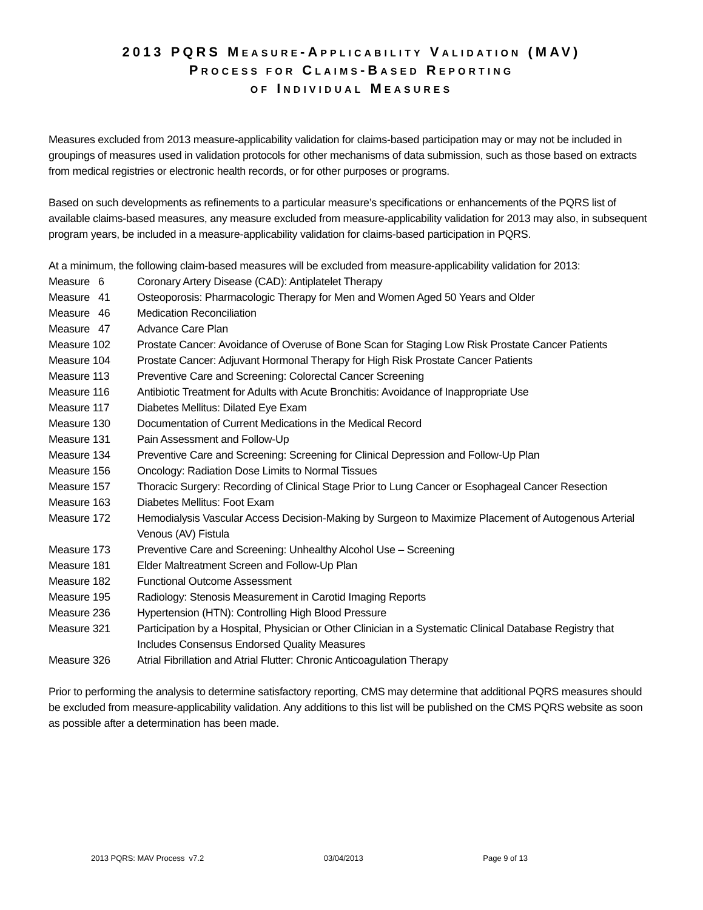2013 PQRS MEASURE-APPLICABILITY VALIDATION (MAV)
PROCESS FOR CLAIMS-BASED REPORTING
OF INDIVIDUAL MEASURES
Measures excluded from 2013 measure-applicability validation for claims-based participation may or may not be included in groupings of measures used in validation protocols for other mechanisms of data submission, such as those based on extracts from medical registries or electronic health records, or for other purposes or programs.
Based on such developments as refinements to a particular measure’s specifications or enhancements of the PQRS list of available claims-based measures, any measure excluded from measure-applicability validation for 2013 may also, in subsequent program years, be included in a measure-applicability validation for claims-based participation in PQRS.
At a minimum, the following claim-based measures will be excluded from measure-applicability validation for 2013:
| Measure 6 | Coronary Artery Disease (CAD): Antiplatelet Therapy |
| Measure 41 | Osteoporosis: Pharmacologic Therapy for Men and Women Aged 50 Years and Older |
| Measure 46 | Medication Reconciliation |
| Measure 47 | Advance Care Plan |
| Measure 102 | Prostate Cancer: Avoidance of Overuse of Bone Scan for Staging Low Risk Prostate Cancer Patients |
| Measure 104 | Prostate Cancer: Adjuvant Hormonal Therapy for High Risk Prostate Cancer Patients |
| Measure 113 | Preventive Care and Screening: Colorectal Cancer Screening |
| Measure 116 | Antibiotic Treatment for Adults with Acute Bronchitis: Avoidance of Inappropriate Use |
| Measure 117 | Diabetes Mellitus: Dilated Eye Exam |
| Measure 130 | Documentation of Current Medications in the Medical Record |
| Measure 131 | Pain Assessment and Follow-Up |
| Measure 134 | Preventive Care and Screening: Screening for Clinical Depression and Follow-Up Plan |
| Measure 156 | Oncology: Radiation Dose Limits to Normal Tissues |
| Measure 157 | Thoracic Surgery: Recording of Clinical Stage Prior to Lung Cancer or Esophageal Cancer Resection |
| Measure 163 | Diabetes Mellitus: Foot Exam |
| Measure 172 | Hemodialysis Vascular Access Decision-Making by Surgeon to Maximize Placement of Autogenous Arterial Venous (AV) Fistula |
| Measure 173 | Preventive Care and Screening: Unhealthy Alcohol Use – Screening |
| Measure 181 | Elder Maltreatment Screen and Follow-Up Plan |
| Measure 182 | Functional Outcome Assessment |
| Measure 195 | Radiology: Stenosis Measurement in Carotid Imaging Reports |
| Measure 236 | Hypertension (HTN): Controlling High Blood Pressure |
| Measure 321 | Participation by a Hospital, Physician or Other Clinician in a Systematic Clinical Database Registry that Includes Consensus Endorsed Quality Measures |
| Measure 326 | Atrial Fibrillation and Atrial Flutter: Chronic Anticoagulation Therapy |
Prior to performing the analysis to determine satisfactory reporting, CMS may determine that additional PQRS measures should be excluded from measure-applicability validation. Any additions to this list will be published on the CMS PQRS website as soon as possible after a determination has been made.
2013 PQRS: MAV Process v7.2 03/04/2013 Page 9 of 13